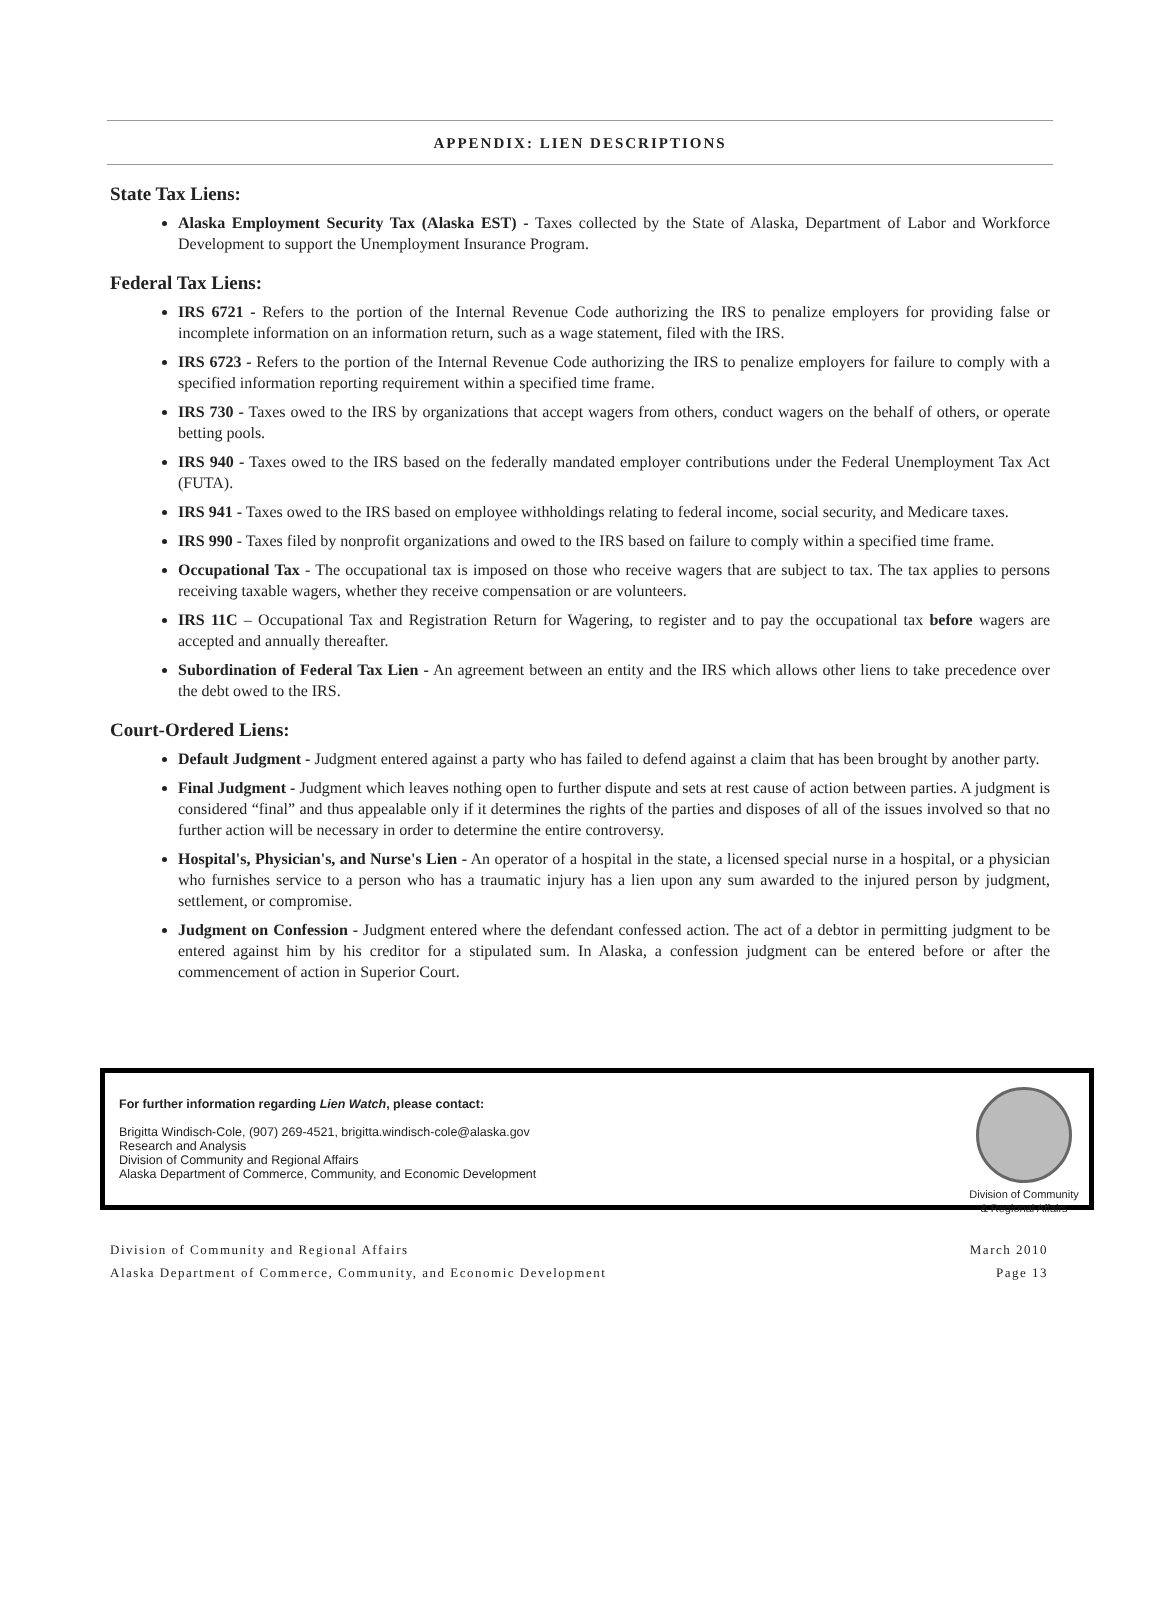APPENDIX: LIEN DESCRIPTIONS
State Tax Liens:
Alaska Employment Security Tax (Alaska EST) - Taxes collected by the State of Alaska, Department of Labor and Workforce Development to support the Unemployment Insurance Program.
Federal Tax Liens:
IRS 6721 - Refers to the portion of the Internal Revenue Code authorizing the IRS to penalize employers for providing false or incomplete information on an information return, such as a wage statement, filed with the IRS.
IRS 6723 - Refers to the portion of the Internal Revenue Code authorizing the IRS to penalize employers for failure to comply with a specified information reporting requirement within a specified time frame.
IRS 730 - Taxes owed to the IRS by organizations that accept wagers from others, conduct wagers on the behalf of others, or operate betting pools.
IRS 940 - Taxes owed to the IRS based on the federally mandated employer contributions under the Federal Unemployment Tax Act (FUTA).
IRS 941 - Taxes owed to the IRS based on employee withholdings relating to federal income, social security, and Medicare taxes.
IRS 990 - Taxes filed by nonprofit organizations and owed to the IRS based on failure to comply within a specified time frame.
Occupational Tax - The occupational tax is imposed on those who receive wagers that are subject to tax. The tax applies to persons receiving taxable wagers, whether they receive compensation or are volunteers.
IRS 11C – Occupational Tax and Registration Return for Wagering, to register and to pay the occupational tax before wagers are accepted and annually thereafter.
Subordination of Federal Tax Lien - An agreement between an entity and the IRS which allows other liens to take precedence over the debt owed to the IRS.
Court-Ordered Liens:
Default Judgment - Judgment entered against a party who has failed to defend against a claim that has been brought by another party.
Final Judgment - Judgment which leaves nothing open to further dispute and sets at rest cause of action between parties. A judgment is considered “final” and thus appealable only if it determines the rights of the parties and disposes of all of the issues involved so that no further action will be necessary in order to determine the entire controversy.
Hospital's, Physician's, and Nurse's Lien - An operator of a hospital in the state, a licensed special nurse in a hospital, or a physician who furnishes service to a person who has a traumatic injury has a lien upon any sum awarded to the injured person by judgment, settlement, or compromise.
Judgment on Confession - Judgment entered where the defendant confessed action. The act of a debtor in permitting judgment to be entered against him by his creditor for a stipulated sum. In Alaska, a confession judgment can be entered before or after the commencement of action in Superior Court.
For further information regarding Lien Watch, please contact:
Brigitta Windisch-Cole, (907) 269-4521, brigitta.windisch-cole@alaska.gov
Research and Analysis
Division of Community and Regional Affairs
Alaska Department of Commerce, Community, and Economic Development
Division of Community
& Regional Affairs
Division of Community and Regional Affairs
Alaska Department of Commerce, Community, and Economic Development
March 2010
Page 13